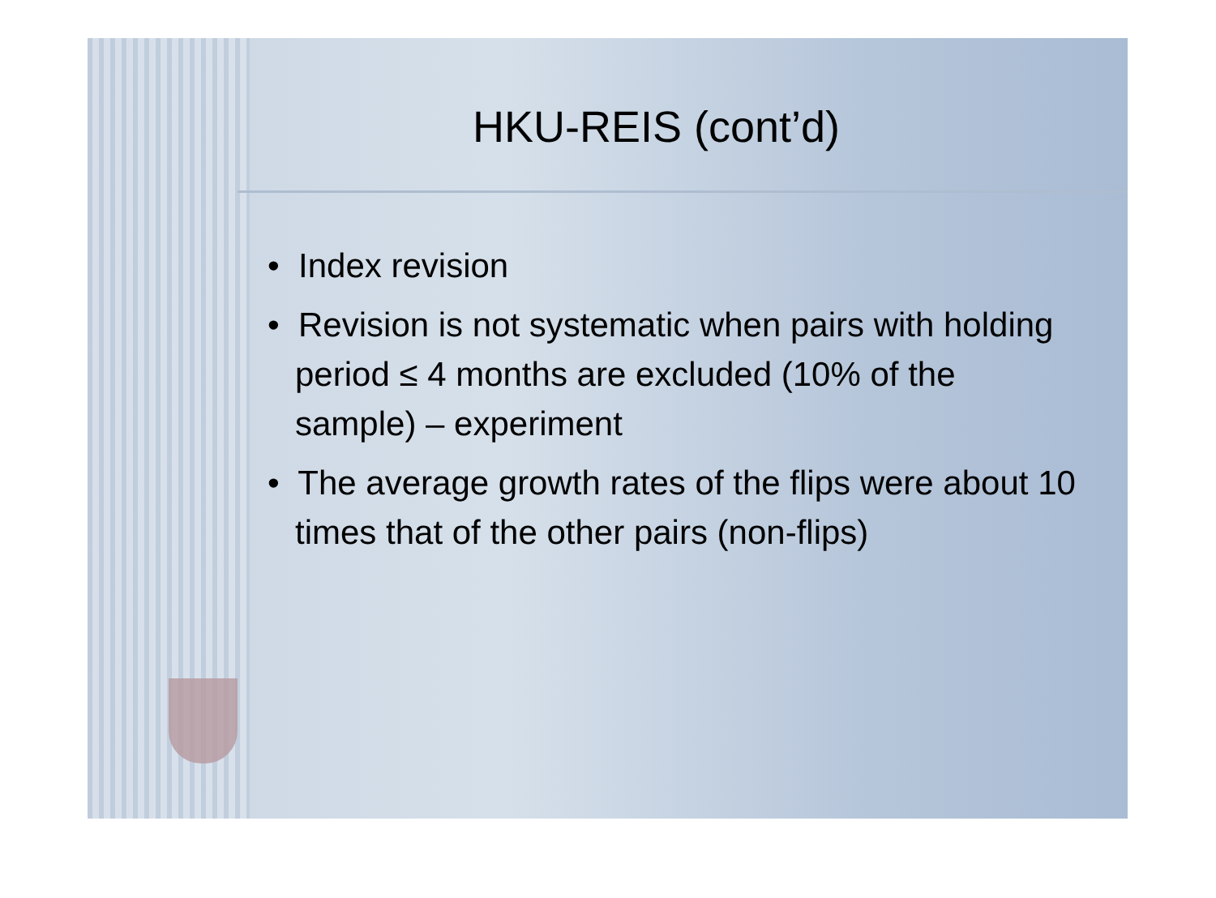HKU-REIS (cont’d)
• Index revision
• Revision is not systematic when pairs with holding period ≤ 4 months are excluded (10% of the sample) – experiment
• The average growth rates of the flips were about 10 times that of the other pairs (non-flips)